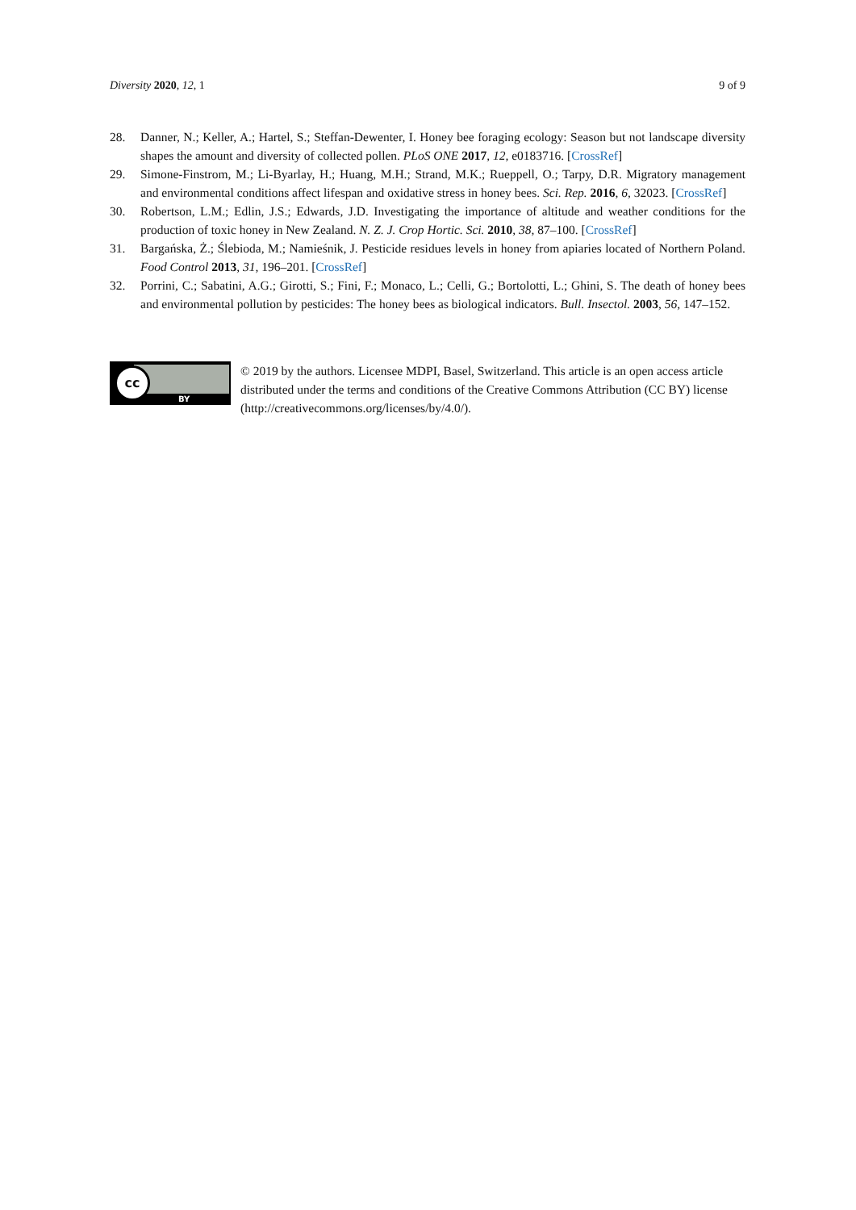Diversity 2020, 12, 1 9 of 9
28. Danner, N.; Keller, A.; Hartel, S.; Steffan-Dewenter, I. Honey bee foraging ecology: Season but not landscape diversity shapes the amount and diversity of collected pollen. PLoS ONE 2017, 12, e0183716. [CrossRef]
29. Simone-Finstrom, M.; Li-Byarlay, H.; Huang, M.H.; Strand, M.K.; Rueppell, O.; Tarpy, D.R. Migratory management and environmental conditions affect lifespan and oxidative stress in honey bees. Sci. Rep. 2016, 6, 32023. [CrossRef]
30. Robertson, L.M.; Edlin, J.S.; Edwards, J.D. Investigating the importance of altitude and weather conditions for the production of toxic honey in New Zealand. N. Z. J. Crop Hortic. Sci. 2010, 38, 87–100. [CrossRef]
31. Bargańska, Ż.; Ślebioda, M.; Namieśnik, J. Pesticide residues levels in honey from apiaries located of Northern Poland. Food Control 2013, 31, 196–201. [CrossRef]
32. Porrini, C.; Sabatini, A.G.; Girotti, S.; Fini, F.; Monaco, L.; Celli, G.; Bortolotti, L.; Ghini, S. The death of honey bees and environmental pollution by pesticides: The honey bees as biological indicators. Bull. Insectol. 2003, 56, 147–152.
cc
BY
© 2019 by the authors. Licensee MDPI, Basel, Switzerland. This article is an open access article distributed under the terms and conditions of the Creative Commons Attribution (CC BY) license (http://creativecommons.org/licenses/by/4.0/).